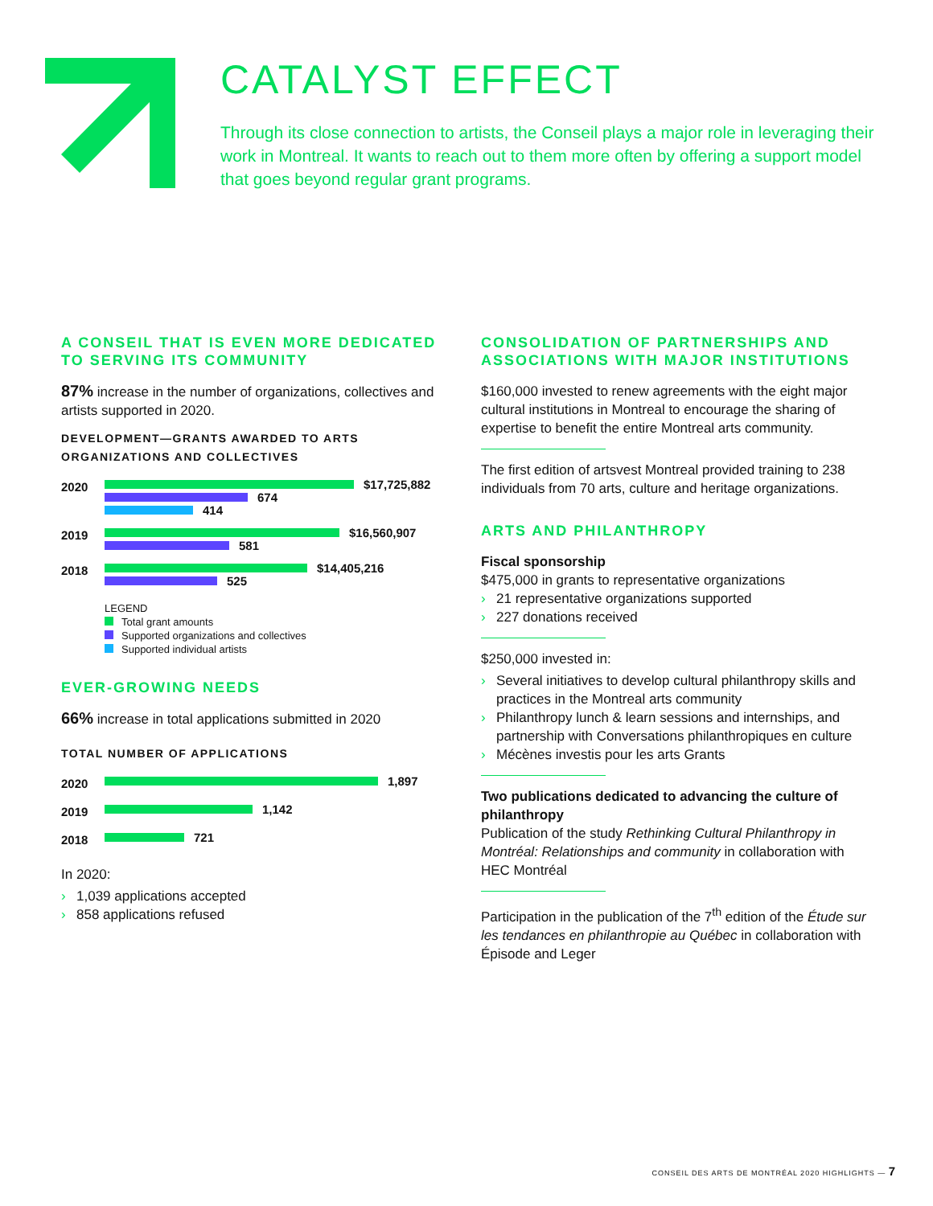CATALYST EFFECT
Through its close connection to artists, the Conseil plays a major role in leveraging their work in Montreal. It wants to reach out to them more often by offering a support model that goes beyond regular grant programs.
A CONSEIL THAT IS EVEN MORE DEDICATED TO SERVING ITS COMMUNITY
87% increase in the number of organizations, collectives and artists supported in 2020.
DEVELOPMENT—GRANTS AWARDED TO ARTS ORGANIZATIONS AND COLLECTIVES
2020
$17,725,882
674
414
2019
$16,560,907
581
2018
$14,405,216
525
LEGEND
Total grant amounts
Supported organizations and collectives
Supported individual artists
EVER-GROWING NEEDS
66% increase in total applications submitted in 2020
TOTAL NUMBER OF APPLICATIONS
2020
1,897
2019
1,142
2018
721
In 2020:
› 1,039 applications accepted
› 858 applications refused
CONSOLIDATION OF PARTNERSHIPS AND ASSOCIATIONS WITH MAJOR INSTITUTIONS
$160,000 invested to renew agreements with the eight major cultural institutions in Montreal to encourage the sharing of expertise to benefit the entire Montreal arts community.
The first edition of artsvest Montreal provided training to 238 individuals from 70 arts, culture and heritage organizations.
ARTS AND PHILANTHROPY
Fiscal sponsorship
$475,000 in grants to representative organizations
› 21 representative organizations supported
› 227 donations received
$250,000 invested in:
› Several initiatives to develop cultural philanthropy skills and practices in the Montreal arts community
› Philanthropy lunch & learn sessions and internships, and partnership with Conversations philanthropiques en culture
› Mécènes investis pour les arts Grants
Two publications dedicated to advancing the culture of philanthropy
Publication of the study Rethinking Cultural Philanthropy in Montréal: Relationships and community in collaboration with HEC Montréal
Participation in the publication of the 7<sup>th</sup> edition of the Étude sur les tendances en philanthropie au Québec in collaboration with Épisode and Leger
CONSEIL DES ARTS DE MONTRÉAL 2020 HIGHLIGHTS — 7